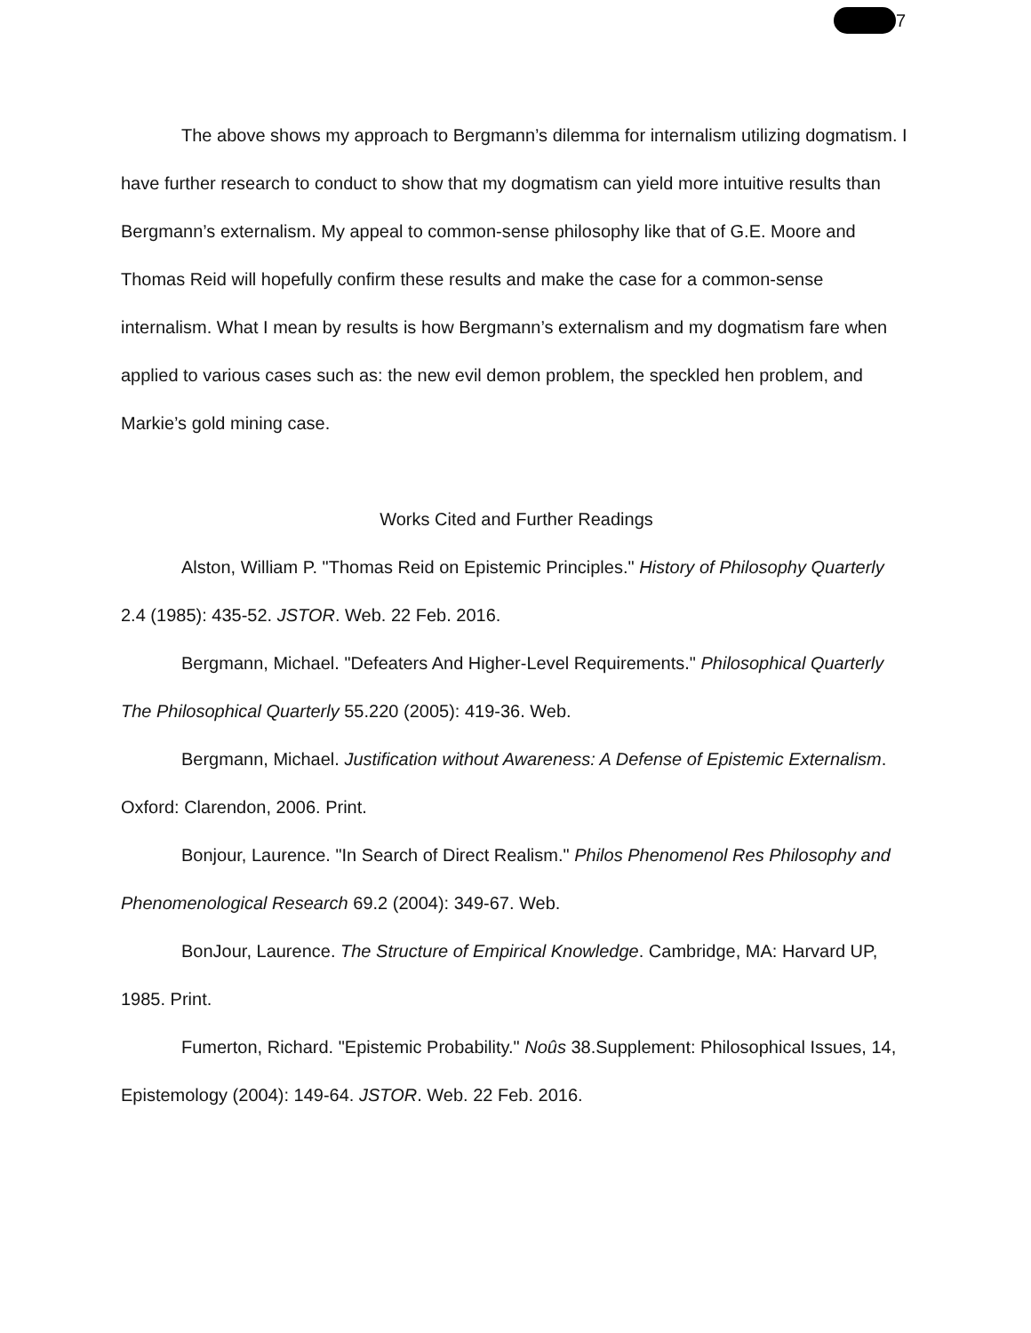7
The above shows my approach to Bergmann’s dilemma for internalism utilizing dogmatism. I have further research to conduct to show that my dogmatism can yield more intuitive results than Bergmann’s externalism. My appeal to common-sense philosophy like that of G.E. Moore and Thomas Reid will hopefully confirm these results and make the case for a common-sense internalism. What I mean by results is how Bergmann’s externalism and my dogmatism fare when applied to various cases such as: the new evil demon problem, the speckled hen problem, and Markie’s gold mining case.
Works Cited and Further Readings
Alston, William P. "Thomas Reid on Epistemic Principles." History of Philosophy Quarterly 2.4 (1985): 435-52. JSTOR. Web. 22 Feb. 2016.
Bergmann, Michael. "Defeaters And Higher-Level Requirements." Philosophical Quarterly The Philosophical Quarterly 55.220 (2005): 419-36. Web.
Bergmann, Michael. Justification without Awareness: A Defense of Epistemic Externalism. Oxford: Clarendon, 2006. Print.
Bonjour, Laurence. "In Search of Direct Realism." Philos Phenomenol Res Philosophy and Phenomenological Research 69.2 (2004): 349-67. Web.
BonJour, Laurence. The Structure of Empirical Knowledge. Cambridge, MA: Harvard UP, 1985. Print.
Fumerton, Richard. "Epistemic Probability." Noûs 38.Supplement: Philosophical Issues, 14, Epistemology (2004): 149-64. JSTOR. Web. 22 Feb. 2016.